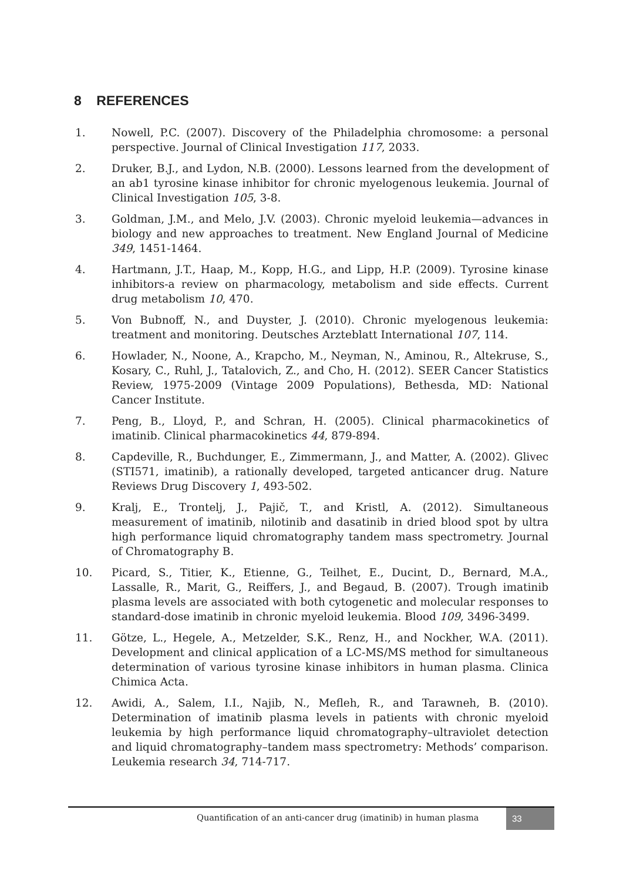8 REFERENCES
1. Nowell, P.C. (2007). Discovery of the Philadelphia chromosome: a personal perspective. Journal of Clinical Investigation 117, 2033.
2. Druker, B.J., and Lydon, N.B. (2000). Lessons learned from the development of an ab1 tyrosine kinase inhibitor for chronic myelogenous leukemia. Journal of Clinical Investigation 105, 3-8.
3. Goldman, J.M., and Melo, J.V. (2003). Chronic myeloid leukemia—advances in biology and new approaches to treatment. New England Journal of Medicine 349, 1451-1464.
4. Hartmann, J.T., Haap, M., Kopp, H.G., and Lipp, H.P. (2009). Tyrosine kinase inhibitors-a review on pharmacology, metabolism and side effects. Current drug metabolism 10, 470.
5. Von Bubnoff, N., and Duyster, J. (2010). Chronic myelogenous leukemia: treatment and monitoring. Deutsches Arzteblatt International 107, 114.
6. Howlader, N., Noone, A., Krapcho, M., Neyman, N., Aminou, R., Altekruse, S., Kosary, C., Ruhl, J., Tatalovich, Z., and Cho, H. (2012). SEER Cancer Statistics Review, 1975-2009 (Vintage 2009 Populations), Bethesda, MD: National Cancer Institute.
7. Peng, B., Lloyd, P., and Schran, H. (2005). Clinical pharmacokinetics of imatinib. Clinical pharmacokinetics 44, 879-894.
8. Capdeville, R., Buchdunger, E., Zimmermann, J., and Matter, A. (2002). Glivec (STI571, imatinib), a rationally developed, targeted anticancer drug. Nature Reviews Drug Discovery 1, 493-502.
9. Kralj, E., Trontelj, J., Pajič, T., and Kristl, A. (2012). Simultaneous measurement of imatinib, nilotinib and dasatinib in dried blood spot by ultra high performance liquid chromatography tandem mass spectrometry. Journal of Chromatography B.
10. Picard, S., Titier, K., Etienne, G., Teilhet, E., Ducint, D., Bernard, M.A., Lassalle, R., Marit, G., Reiffers, J., and Begaud, B. (2007). Trough imatinib plasma levels are associated with both cytogenetic and molecular responses to standard-dose imatinib in chronic myeloid leukemia. Blood 109, 3496-3499.
11. Götze, L., Hegele, A., Metzelder, S.K., Renz, H., and Nockher, W.A. (2011). Development and clinical application of a LC-MS/MS method for simultaneous determination of various tyrosine kinase inhibitors in human plasma. Clinica Chimica Acta.
12. Awidi, A., Salem, I.I., Najib, N., Mefleh, R., and Tarawneh, B. (2010). Determination of imatinib plasma levels in patients with chronic myeloid leukemia by high performance liquid chromatography–ultraviolet detection and liquid chromatography–tandem mass spectrometry: Methods’ comparison. Leukemia research 34, 714-717.
Quantification of an anti-cancer drug (imatinib) in human plasma
33